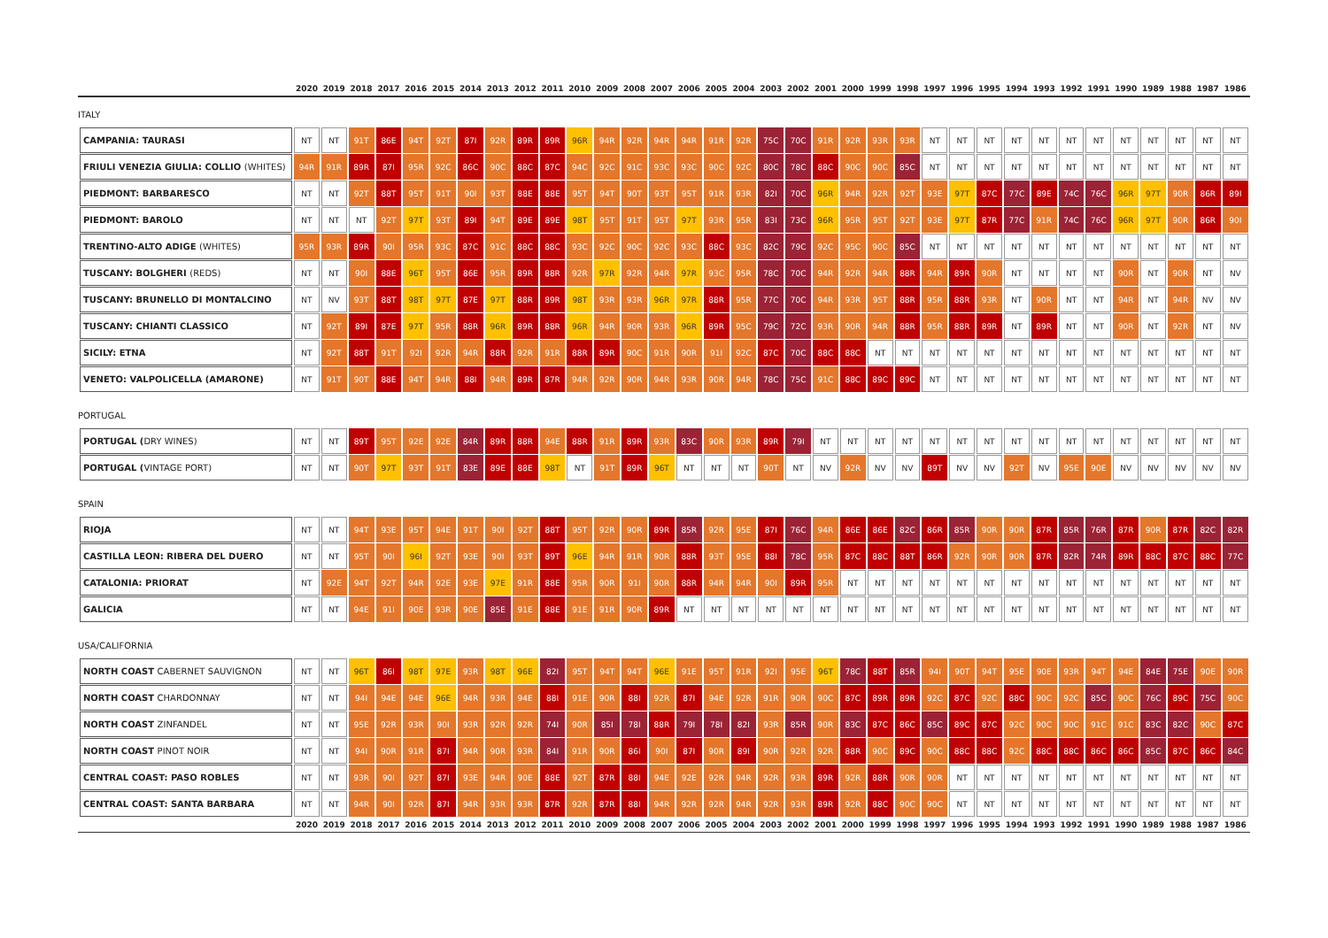| | 2020 | 2019 | 2018 | 2017 | 2016 | 2015 | 2014 | 2013 | 2012 | 2011 | 2010 | 2009 | 2008 | 2007 | 2006 | 2005 | 2004 | 2003 | 2002 | 2001 | 2000 | 1999 | 1998 | 1997 | 1996 | 1995 | 1994 | 1993 | 1992 | 1991 | 1990 | 1989 | 1988 | 1987 | 1986 |
| --- | --- | --- | --- | --- | --- | --- | --- | --- | --- | --- | --- | --- | --- | --- | --- | --- | --- | --- | --- | --- | --- | --- | --- | --- | --- | --- | --- | --- | --- | --- | --- | --- | --- | --- | --- |
ITALY
| CAMPANIA: TAURASI | NT | NT | 91T | 86E | 94T | 92T | 87I | 92R | 89R | 89R | 96R | 94R | 92R | 94R | 94R | 91R | 92R | 75C | 70C | 91R | 92R | 93R | 93R | NT | NT | NT | NT | NT | NT | NT | NT | NT | NT | NT | NT |
| FRIULI VENEZIA GIULIA: COLLIO (WHITES) | 94R | 91R | 89R | 87I | 95R | 92C | 86C | 90C | 88C | 87C | 94C | 92C | 91C | 93C | 93C | 90C | 92C | 80C | 78C | 88C | 90C | 90C | 85C | NT | NT | NT | NT | NT | NT | NT | NT | NT | NT | NT | NT |
| PIEDMONT: BARBARESCO | NT | NT | 92T | 88T | 95T | 91T | 90I | 93T | 88E | 88E | 95T | 94T | 90T | 93T | 95T | 91R | 93R | 82I | 70C | 96R | 94R | 92R | 92T | 93E | 97T | 87C | 77C | 89E | 74C | 76C | 96R | 97T | 90R | 86R | 89I |
| PIEDMONT: BAROLO | NT | NT | NT | 92T | 97T | 93T | 89I | 94T | 89E | 89E | 98T | 95T | 91T | 95T | 97T | 93R | 95R | 83I | 73C | 96R | 95R | 95T | 92T | 93E | 97T | 87R | 77C | 91R | 74C | 76C | 96R | 97T | 90R | 86R | 90I |
| TRENTINO-ALTO ADIGE (WHITES) | 95R | 93R | 89R | 90I | 95R | 93C | 87C | 91C | 88C | 88C | 93C | 92C | 90C | 92C | 93C | 88C | 93C | 82C | 79C | 92C | 95C | 90C | 85C | NT | NT | NT | NT | NT | NT | NT | NT | NT | NT | NT | NT |
| TUSCANY: BOLGHERI (REDS) | NT | NT | 90I | 88E | 96T | 95T | 86E | 95R | 89R | 88R | 92R | 97R | 92R | 94R | 97R | 93C | 95R | 78C | 70C | 94R | 92R | 94R | 88R | 94R | 89R | 90R | NT | NT | NT | NT | 90R | NT | 90R | NT | NV |
| TUSCANY: BRUNELLO DI MONTALCINO | NT | NV | 93T | 88T | 98T | 97T | 87E | 97T | 88R | 89R | 98T | 93R | 93R | 96R | 97R | 88R | 95R | 77C | 70C | 94R | 93R | 95T | 88R | 95R | 88R | 93R | NT | 90R | NT | NT | 94R | NT | 94R | NV | NV |
| TUSCANY: CHIANTI CLASSICO | NT | 92T | 89I | 87E | 97T | 95R | 88R | 96R | 89R | 88R | 96R | 94R | 90R | 93R | 96R | 89R | 95C | 79C | 72C | 93R | 90R | 94R | 88R | 95R | 88R | 89R | NT | 89R | NT | NT | 90R | NT | 92R | NT | NV |
| SICILY: ETNA | NT | 92T | 88T | 91T | 92I | 92R | 94R | 88R | 92R | 91R | 88R | 89R | 90C | 91R | 90R | 91I | 92C | 87C | 70C | 88C | 88C | NT | NT | NT | NT | NT | NT | NT | NT | NT | NT | NT | NT | NT | NT |
| VENETO: VALPOLICELLA (AMARONE) | NT | 91T | 90T | 88E | 94T | 94R | 88I | 94R | 89R | 87R | 94R | 92R | 90R | 94R | 93R | 90R | 94R | 78C | 75C | 91C | 88C | 89C | 89C | NT | NT | NT | NT | NT | NT | NT | NT | NT | NT | NT | NT |
PORTUGAL
| PORTUGAL ( DRY WINES) | NT | NT | 89T | 95T | 92E | 92E | 84R | 89R | 88R | 94E | 88R | 91R | 89R | 93R | 83C | 90R | 93R | 89R | 79I | NT | NT | NT | NT | NT | NT | NT | NT | NT | NT | NT | NT | NT | NT | NT | NT |
| PORTUGAL ( VINTAGE PORT) | NT | NT | 90T | 97T | 93T | 91T | 83E | 89E | 88E | 98T | NT | 91T | 89R | 96T | NT | NT | NT | 90T | NT | NV | 92R | NV | NV | 89T | NV | NV | 92T | NV | 95E | 90E | NV | NV | NV | NV | NV |
SPAIN
| RIOJA | NT | NT | 94T | 93E | 95T | 94E | 91T | 90I | 92T | 88T | 95T | 92R | 90R | 89R | 85R | 92R | 95E | 87I | 76C | 94R | 86E | 86E | 82C | 86R | 85R | 90R | 90R | 87R | 85R | 76R | 87R | 90R | 87R | 82C | 82R |
| CASTILLA LEON: RIBERA DEL DUERO | NT | NT | 95T | 90I | 96I | 92T | 93E | 90I | 93T | 89T | 96E | 94R | 91R | 90R | 88R | 93T | 95E | 88I | 78C | 95R | 87C | 88C | 88T | 86R | 92R | 90R | 90R | 87R | 82R | 74R | 89R | 88C | 87C | 88C | 77C |
| CATALONIA: PRIORAT | NT | 92E | 94T | 92T | 94R | 92E | 93E | 97E | 91R | 88E | 95R | 90R | 91I | 90R | 88R | 94R | 94R | 90I | 89R | 95R | NT | NT | NT | NT | NT | NT | NT | NT | NT | NT | NT | NT | NT | NT | NT |
| GALICIA | NT | NT | 94E | 91I | 90E | 93R | 90E | 85E | 91E | 88E | 91E | 91R | 90R | 89R | NT | NT | NT | NT | NT | NT | NT | NT | NT | NT | NT | NT | NT | NT | NT | NT | NT | NT | NT | NT | NT |
USA/CALIFORNIA
| NORTH COAST CABERNET SAUVIGNON | NT | NT | 96T | 86I | 98T | 97E | 93R | 98T | 96E | 82I | 95T | 94T | 94T | 96E | 91E | 95T | 91R | 92I | 95E | 96T | 78C | 88T | 85R | 94I | 90T | 94T | 95E | 90E | 93R | 94T | 94E | 84E | 75E | 90E | 90R |
| NORTH COAST CHARDONNAY | NT | NT | 94I | 94E | 94E | 96E | 94R | 93R | 94E | 88I | 91E | 90R | 88I | 92R | 87I | 94E | 92R | 91R | 90R | 90C | 87C | 89R | 89R | 92C | 87C | 92C | 88C | 90C | 92C | 85C | 90C | 76C | 89C | 75C | 90C |
| NORTH COAST ZINFANDEL | NT | NT | 95E | 92R | 93R | 90I | 93R | 92R | 92R | 74I | 90R | 85I | 78I | 88R | 79I | 78I | 82I | 93R | 85R | 90R | 83C | 87C | 86C | 85C | 89C | 87C | 92C | 90C | 90C | 91C | 91C | 83C | 82C | 90C | 87C |
| NORTH COAST PINOT NOIR | NT | NT | 94I | 90R | 91R | 87I | 94R | 90R | 93R | 84I | 91R | 90R | 86I | 90I | 87I | 90R | 89I | 90R | 92R | 92R | 88R | 90C | 89C | 90C | 88C | 88C | 92C | 88C | 88C | 86C | 86C | 85C | 87C | 86C | 84C |
| CENTRAL COAST: PASO ROBLES | NT | NT | 93R | 90I | 92T | 87I | 93E | 94R | 90E | 88E | 92T | 87R | 88I | 94E | 92E | 92R | 94R | 92R | 93R | 89R | 92R | 88R | 90R | 90R | NT | NT | NT | NT | NT | NT | NT | NT | NT | NT | NT |
| CENTRAL COAST: SANTA BARBARA | NT | NT | 94R | 90I | 92R | 87I | 94R | 93R | 93R | 87R | 92R | 87R | 88I | 94R | 92R | 92R | 94R | 92R | 93R | 89R | 92R | 88C | 90C | 90C | NT | NT | NT | NT | NT | NT | NT | NT | NT | NT | NT |
| | 2020 | 2019 | 2018 | 2017 | 2016 | 2015 | 2014 | 2013 | 2012 | 2011 | 2010 | 2009 | 2008 | 2007 | 2006 | 2005 | 2004 | 2003 | 2002 | 2001 | 2000 | 1999 | 1998 | 1997 | 1996 | 1995 | 1994 | 1993 | 1992 | 1991 | 1990 | 1989 | 1988 | 1987 | 1986 |
| --- | --- | --- | --- | --- | --- | --- | --- | --- | --- | --- | --- | --- | --- | --- | --- | --- | --- | --- | --- | --- | --- | --- | --- | --- | --- | --- | --- | --- | --- | --- | --- | --- | --- | --- | --- |